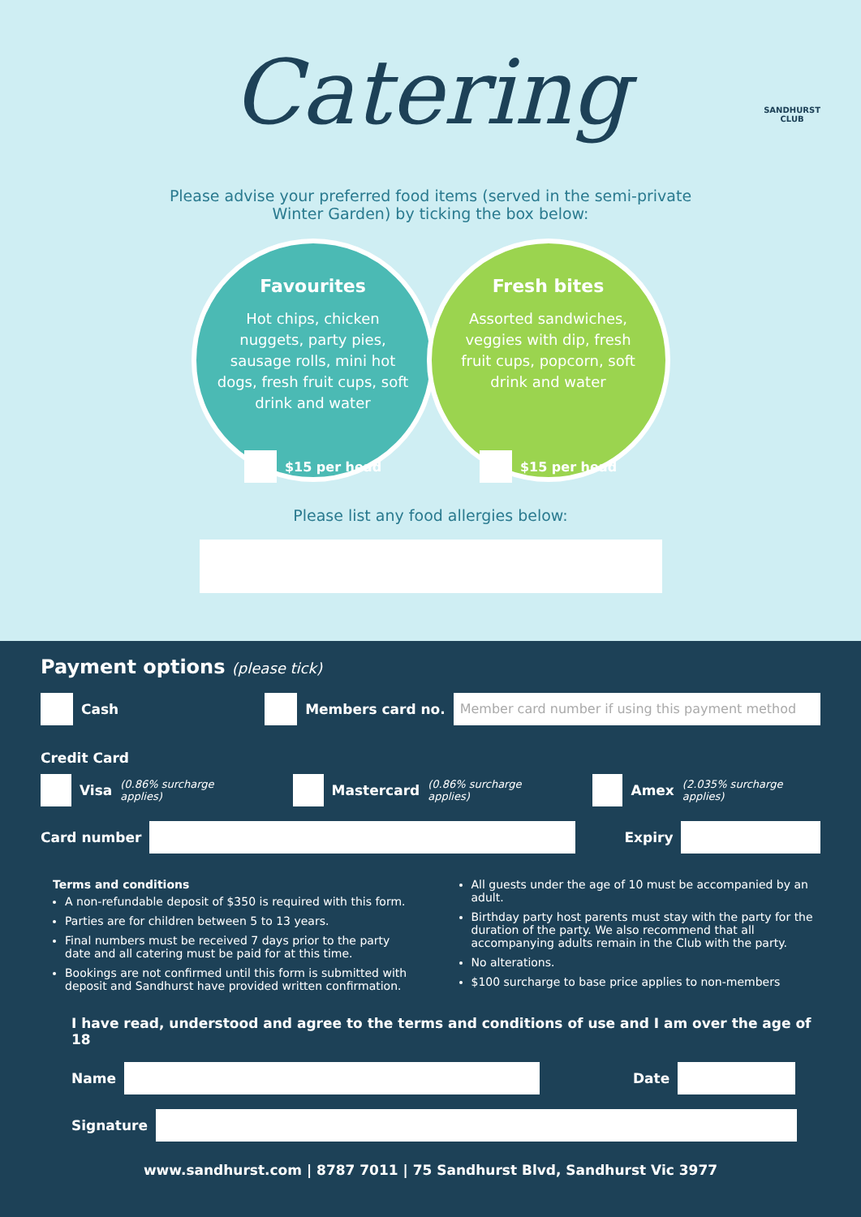Catering
SANDHURST
CLUB
Please advise your preferred food items (served in the semi-private
Winter Garden) by ticking the box below:
Favourites
Hot chips, chicken nuggets, party pies, sausage rolls, mini hot dogs, fresh fruit cups, soft drink and water
$15 per head
Fresh bites
Assorted sandwiches, veggies with dip, fresh fruit cups, popcorn, soft drink and water
$15 per head
Please list any food allergies below:
Payment options (please tick)
Cash Members card no.
Member card number if using this payment method
Credit Card
Visa (0.86% surcharge applies) Mastercard (0.86% surcharge applies) Amex (2.035% surcharge applies)
Card number Expiry
Terms and conditions
A non-refundable deposit of $350 is required with this form.
Parties are for children between 5 to 13 years.
Final numbers must be received 7 days prior to the party date and all catering must be paid for at this time.
Bookings are not confirmed until this form is submitted with deposit and Sandhurst have provided written confirmation.
All guests under the age of 10 must be accompanied by an adult.
Birthday party host parents must stay with the party for the duration of the party. We also recommend that all accompanying adults remain in the Club with the party.
No alterations.
$100 surcharge to base price applies to non-members
I have read, understood and agree to the terms and conditions of use and I am over the age of 18
Name Date
Signature
www.sandhurst.com | 8787 7011 | 75 Sandhurst Blvd, Sandhurst Vic 3977